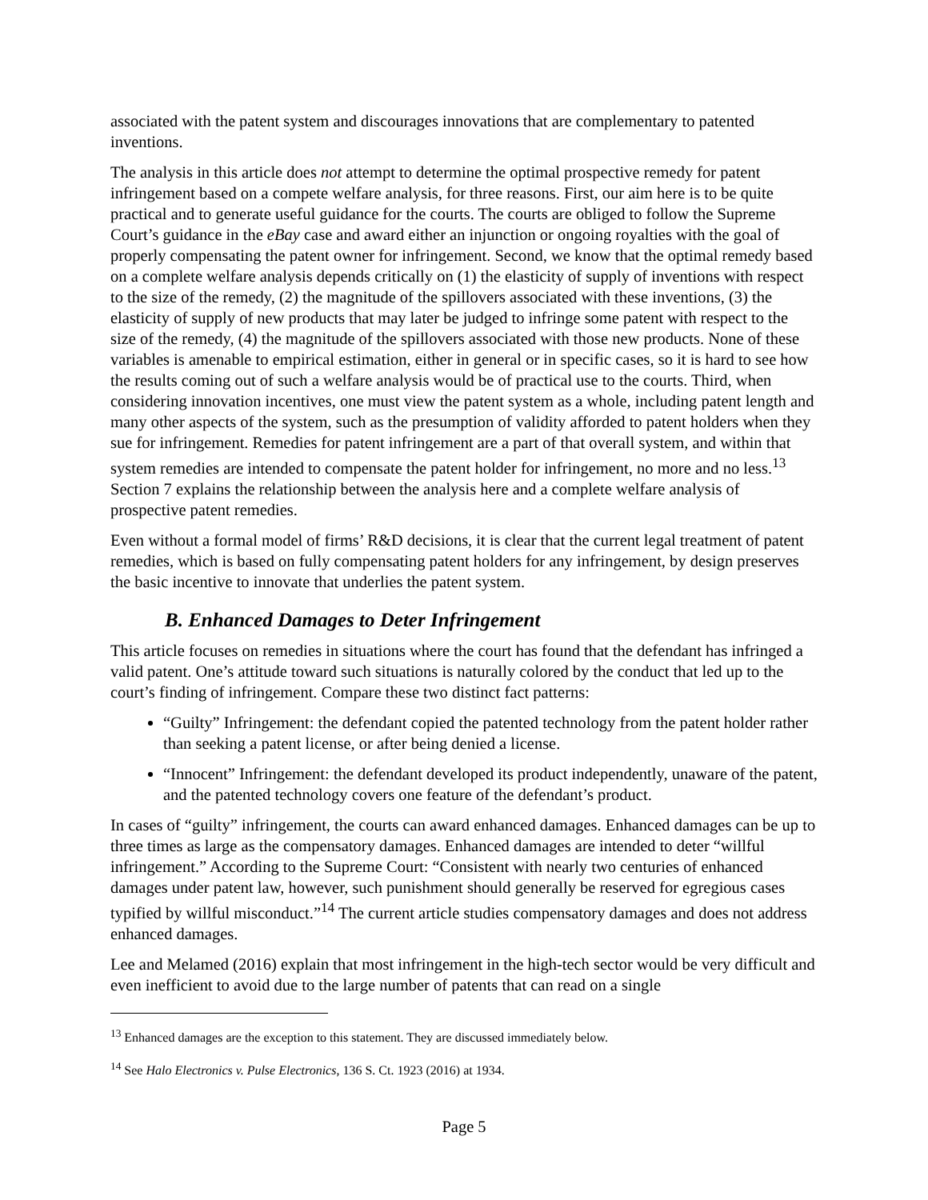associated with the patent system and discourages innovations that are complementary to patented inventions.
The analysis in this article does not attempt to determine the optimal prospective remedy for patent infringement based on a compete welfare analysis, for three reasons. First, our aim here is to be quite practical and to generate useful guidance for the courts. The courts are obliged to follow the Supreme Court’s guidance in the eBay case and award either an injunction or ongoing royalties with the goal of properly compensating the patent owner for infringement. Second, we know that the optimal remedy based on a complete welfare analysis depends critically on (1) the elasticity of supply of inventions with respect to the size of the remedy, (2) the magnitude of the spillovers associated with these inventions, (3) the elasticity of supply of new products that may later be judged to infringe some patent with respect to the size of the remedy, (4) the magnitude of the spillovers associated with those new products. None of these variables is amenable to empirical estimation, either in general or in specific cases, so it is hard to see how the results coming out of such a welfare analysis would be of practical use to the courts. Third, when considering innovation incentives, one must view the patent system as a whole, including patent length and many other aspects of the system, such as the presumption of validity afforded to patent holders when they sue for infringement. Remedies for patent infringement are a part of that overall system, and within that system remedies are intended to compensate the patent holder for infringement, no more and no less.<sup>13</sup> Section 7 explains the relationship between the analysis here and a complete welfare analysis of prospective patent remedies.
Even without a formal model of firms’ R&D decisions, it is clear that the current legal treatment of patent remedies, which is based on fully compensating patent holders for any infringement, by design preserves the basic incentive to innovate that underlies the patent system.
B. Enhanced Damages to Deter Infringement
This article focuses on remedies in situations where the court has found that the defendant has infringed a valid patent. One’s attitude toward such situations is naturally colored by the conduct that led up to the court’s finding of infringement. Compare these two distinct fact patterns:
“Guilty” Infringement: the defendant copied the patented technology from the patent holder rather than seeking a patent license, or after being denied a license.
“Innocent” Infringement: the defendant developed its product independently, unaware of the patent, and the patented technology covers one feature of the defendant’s product.
In cases of “guilty” infringement, the courts can award enhanced damages. Enhanced damages can be up to three times as large as the compensatory damages. Enhanced damages are intended to deter “willful infringement.” According to the Supreme Court: “Consistent with nearly two centuries of enhanced damages under patent law, however, such punishment should generally be reserved for egregious cases typified by willful misconduct.”<sup>14</sup> The current article studies compensatory damages and does not address enhanced damages.
Lee and Melamed (2016) explain that most infringement in the high-tech sector would be very difficult and even inefficient to avoid due to the large number of patents that can read on a single
<sup>13</sup> Enhanced damages are the exception to this statement. They are discussed immediately below.
<sup>14</sup> See Halo Electronics v. Pulse Electronics, 136 S. Ct. 1923 (2016) at 1934.
Page 5